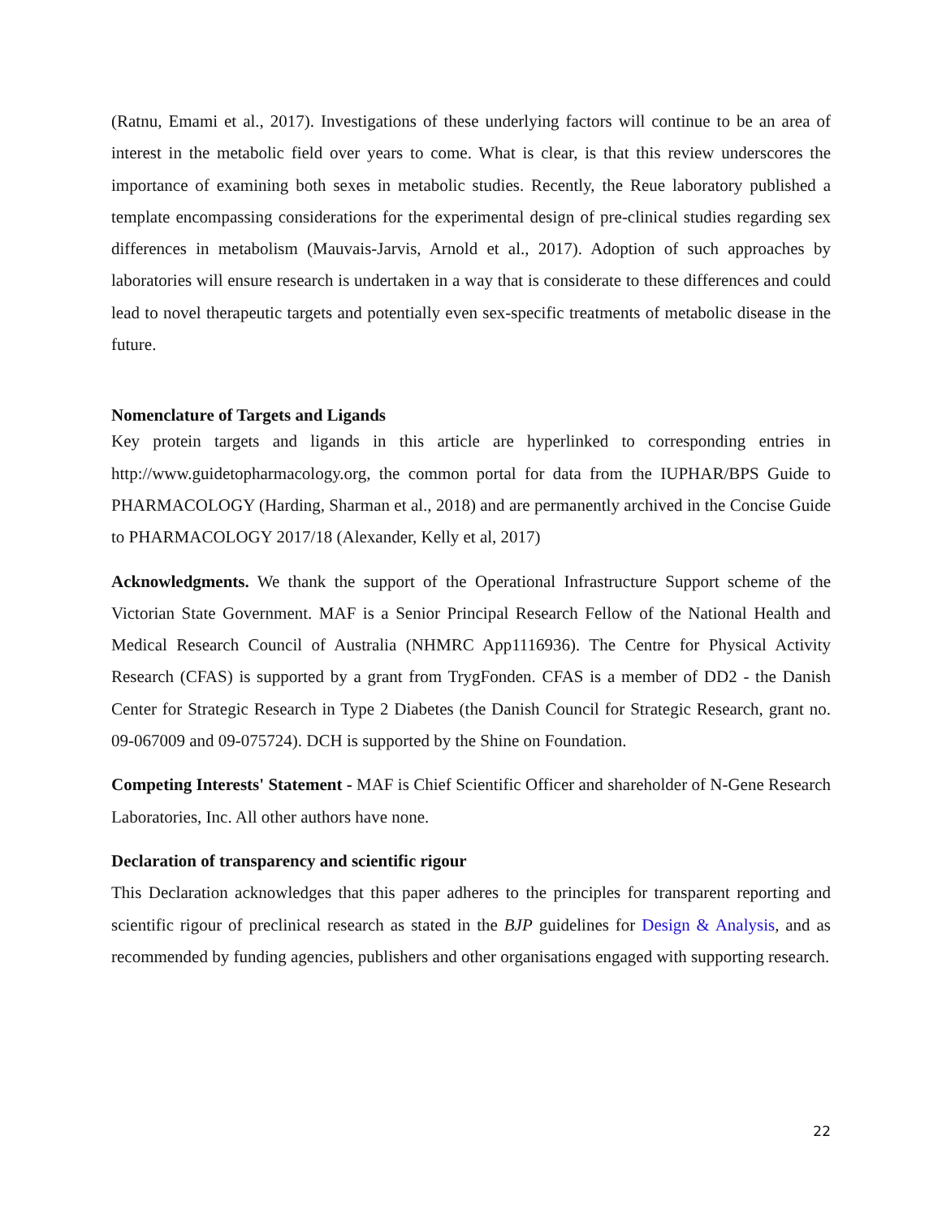(Ratnu, Emami et al., 2017). Investigations of these underlying factors will continue to be an area of interest in the metabolic field over years to come. What is clear, is that this review underscores the importance of examining both sexes in metabolic studies. Recently, the Reue laboratory published a template encompassing considerations for the experimental design of pre-clinical studies regarding sex differences in metabolism (Mauvais-Jarvis, Arnold et al., 2017). Adoption of such approaches by laboratories will ensure research is undertaken in a way that is considerate to these differences and could lead to novel therapeutic targets and potentially even sex-specific treatments of metabolic disease in the future.
Nomenclature of Targets and Ligands
Key protein targets and ligands in this article are hyperlinked to corresponding entries in http://www.guidetopharmacology.org, the common portal for data from the IUPHAR/BPS Guide to PHARMACOLOGY (Harding, Sharman et al., 2018) and are permanently archived in the Concise Guide to PHARMACOLOGY 2017/18 (Alexander, Kelly et al, 2017)
Acknowledgments. We thank the support of the Operational Infrastructure Support scheme of the Victorian State Government. MAF is a Senior Principal Research Fellow of the National Health and Medical Research Council of Australia (NHMRC App1116936). The Centre for Physical Activity Research (CFAS) is supported by a grant from TrygFonden. CFAS is a member of DD2 - the Danish Center for Strategic Research in Type 2 Diabetes (the Danish Council for Strategic Research, grant no. 09-067009 and 09-075724). DCH is supported by the Shine on Foundation.
Competing Interests' Statement - MAF is Chief Scientific Officer and shareholder of N-Gene Research Laboratories, Inc. All other authors have none.
Declaration of transparency and scientific rigour
This Declaration acknowledges that this paper adheres to the principles for transparent reporting and scientific rigour of preclinical research as stated in the BJP guidelines for Design & Analysis, and as recommended by funding agencies, publishers and other organisations engaged with supporting research.
22